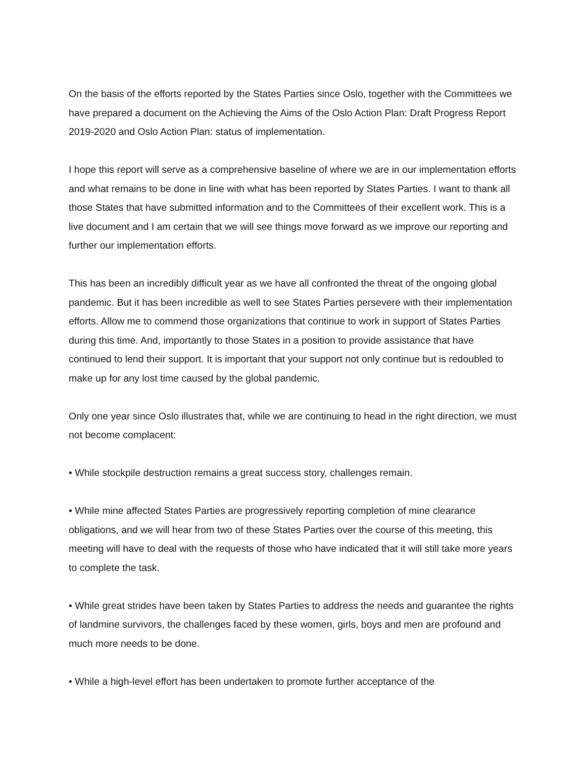On the basis of the efforts reported by the States Parties since Oslo, together with the Committees we have prepared a document on the Achieving the Aims of the Oslo Action Plan: Draft Progress Report 2019-2020 and Oslo Action Plan: status of implementation.
I hope this report will serve as a comprehensive baseline of where we are in our implementation efforts and what remains to be done in line with what has been reported by States Parties. I want to thank all those States that have submitted information and to the Committees of their excellent work. This is a live document and I am certain that we will see things move forward as we improve our reporting and further our implementation efforts.
This has been an incredibly difficult year as we have all confronted the threat of the ongoing global pandemic. But it has been incredible as well to see States Parties persevere with their implementation efforts. Allow me to commend those organizations that continue to work in support of States Parties during this time. And, importantly to those States in a position to provide assistance that have continued to lend their support. It is important that your support not only continue but is redoubled to make up for any lost time caused by the global pandemic.
Only one year since Oslo illustrates that, while we are continuing to head in the right direction, we must not become complacent:
• While stockpile destruction remains a great success story, challenges remain.
• While mine affected States Parties are progressively reporting completion of mine clearance obligations, and we will hear from two of these States Parties over the course of this meeting, this meeting will have to deal with the requests of those who have indicated that it will still take more years to complete the task.
• While great strides have been taken by States Parties to address the needs and guarantee the rights of landmine survivors, the challenges faced by these women, girls, boys and men are profound and much more needs to be done.
• While a high-level effort has been undertaken to promote further acceptance of the